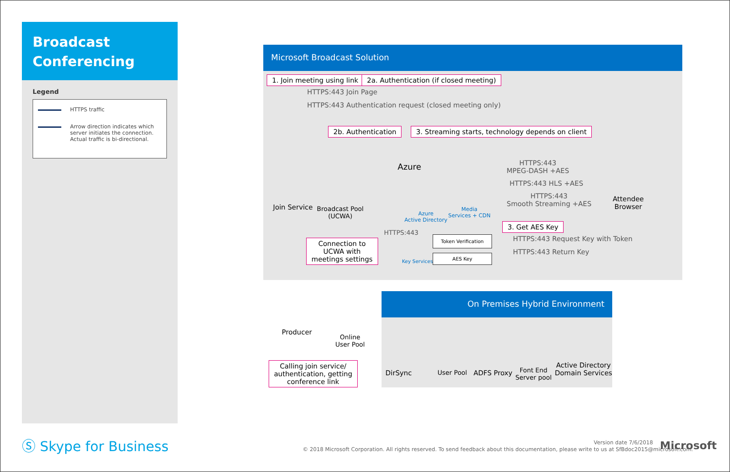Broadcast Conferencing
Legend
HTTPS traffic
Arrow direction indicates which server initiates the connection. Actual traffic is bi-directional.
Microsoft Broadcast Solution
1. Join meeting using link
2a. Authentication (if closed meeting)
HTTPS:443 Join Page
HTTPS:443 Authentication request (closed meeting only)
2b. Authentication
3. Streaming starts, technology depends on client
Azure
Join Service
Broadcast Pool
(UCWA)
Azure
Active Directory
Media
Services + CDN
HTTPS:443
MPEG-DASH +AES
HTTPS:443 HLS +AES
HTTPS:443
Smooth Streaming +AES
Attendee
Browser
3. Get AES Key
HTTPS:443 Request Key with Token
HTTPS:443 Return Key
HTTPS:443
Token Verification
AES Key
Key Services
Connection to
UCWA with
meetings settings
Producer
Online
User Pool
Calling join service/
authentication, getting
conference link
On Premises Hybrid Environment
DirSync User Pool ADFS Proxy
Font End
Server pool
Active Directory
Domain Services
Ⓢ Skype for Business Version date 7/6/2018
© 2018 Microsoft Corporation. All rights reserved. To send feedback about this documentation, please write to us at SfBdoc2015@microsoft.com.
Microsoft